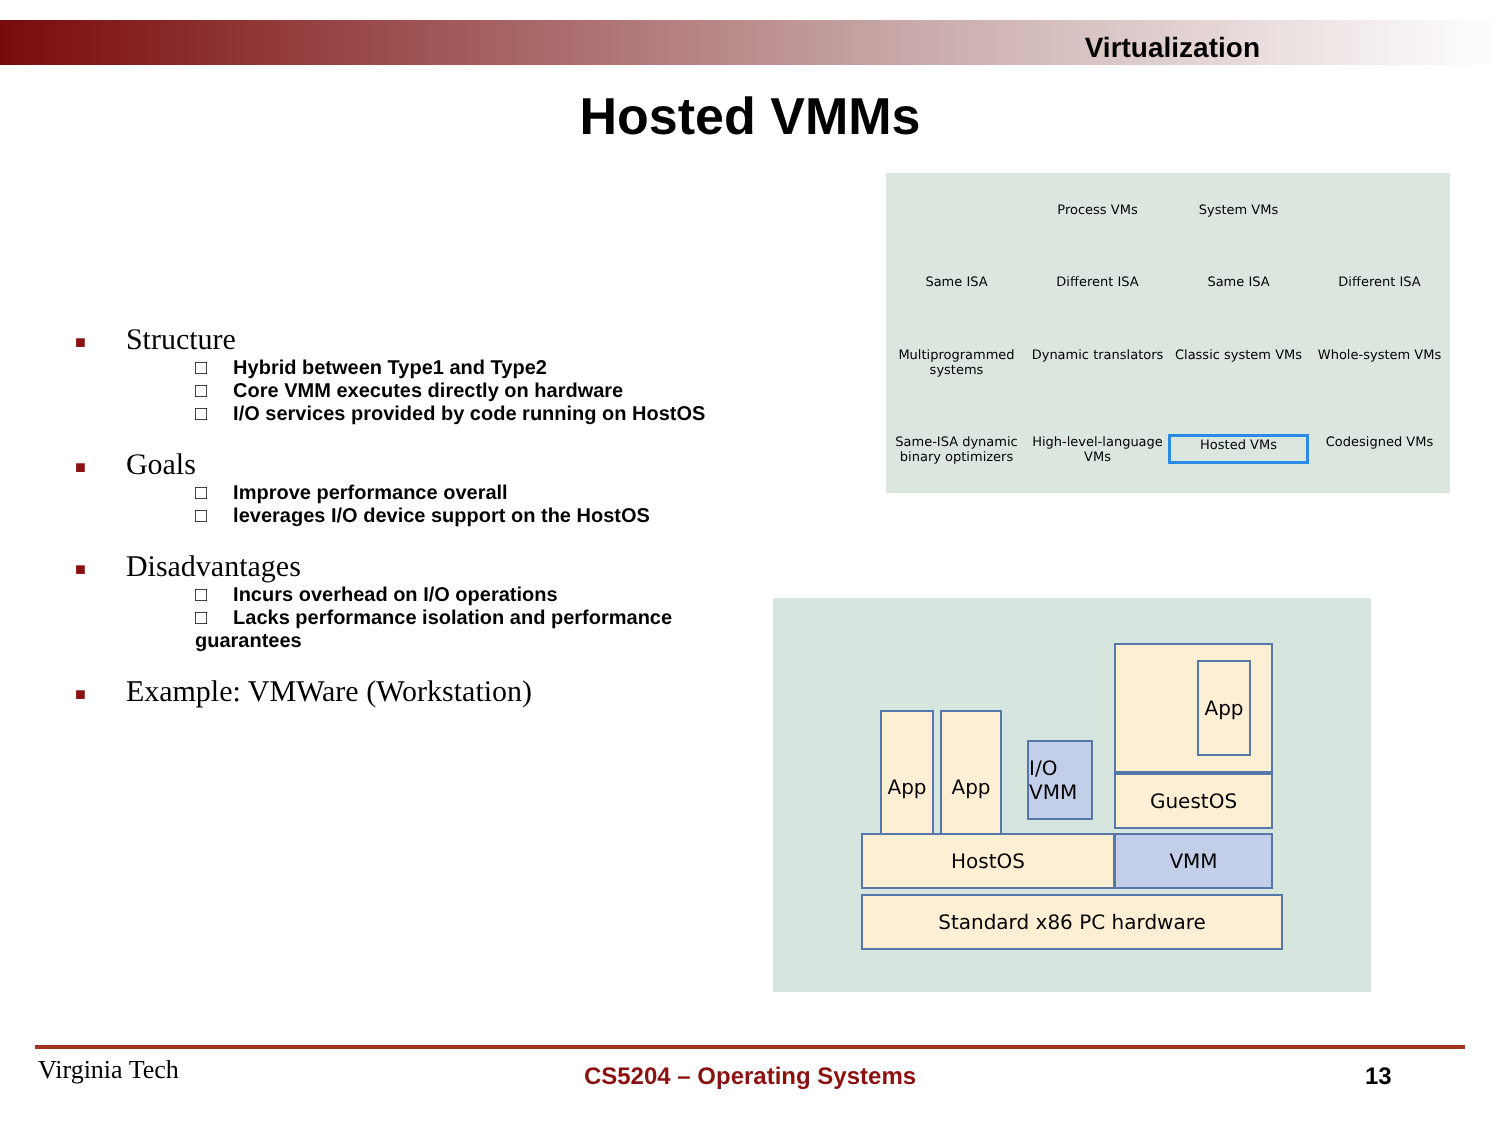Virtualization
Hosted VMMs
■ Structure
□ Hybrid between Type1 and Type2
□ Core VMM executes directly on hardware
□ I/O services provided by code running on HostOS
■ Goals
□ Improve performance overall
□ leverages I/O device support on the HostOS
■ Disadvantages
□ Incurs overhead on I/O operations
□ Lacks performance isolation and performance guarantees
■ Example: VMWare (Workstation)
Process VMs
System VMs
Same ISA
Different ISA
Same ISA
Different ISA
Multiprogrammed systems
Dynamic translators
Classic system VMs
Whole-system VMs
Same-ISA dynamic binary optimizers
High-level-language VMs
Hosted VMs
Codesigned VMs
App App
I/O VMM
App
GuestOS
HostOS VMM
Standard x86 PC hardware
Virginia Tech CS5204 – Operating Systems 13